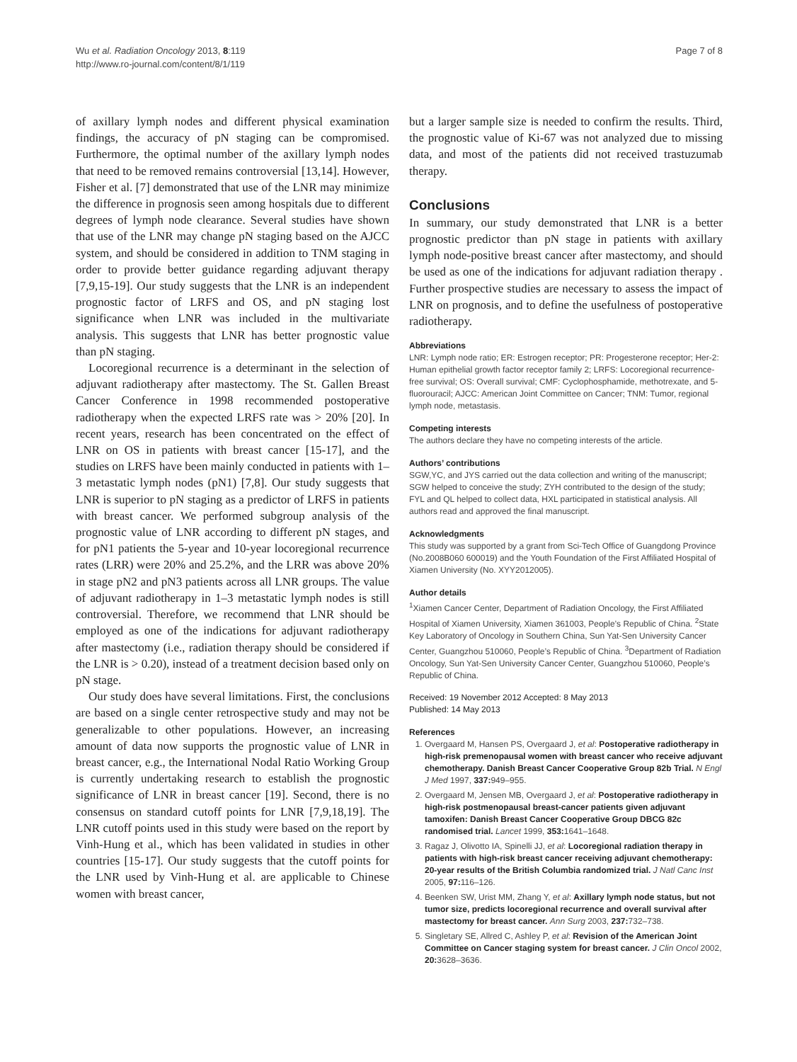Wu et al. Radiation Oncology 2013, 8:119
http://www.ro-journal.com/content/8/1/119
Page 7 of 8
of axillary lymph nodes and different physical examination findings, the accuracy of pN staging can be compromised. Furthermore, the optimal number of the axillary lymph nodes that need to be removed remains controversial [13,14]. However, Fisher et al. [7] demonstrated that use of the LNR may minimize the difference in prognosis seen among hospitals due to different degrees of lymph node clearance. Several studies have shown that use of the LNR may change pN staging based on the AJCC system, and should be considered in addition to TNM staging in order to provide better guidance regarding adjuvant therapy [7,9,15-19]. Our study suggests that the LNR is an independent prognostic factor of LRFS and OS, and pN staging lost significance when LNR was included in the multivariate analysis. This suggests that LNR has better prognostic value than pN staging.
Locoregional recurrence is a determinant in the selection of adjuvant radiotherapy after mastectomy. The St. Gallen Breast Cancer Conference in 1998 recommended postoperative radiotherapy when the expected LRFS rate was > 20% [20]. In recent years, research has been concentrated on the effect of LNR on OS in patients with breast cancer [15-17], and the studies on LRFS have been mainly conducted in patients with 1–3 metastatic lymph nodes (pN1) [7,8]. Our study suggests that LNR is superior to pN staging as a predictor of LRFS in patients with breast cancer. We performed subgroup analysis of the prognostic value of LNR according to different pN stages, and for pN1 patients the 5-year and 10-year locoregional recurrence rates (LRR) were 20% and 25.2%, and the LRR was above 20% in stage pN2 and pN3 patients across all LNR groups. The value of adjuvant radiotherapy in 1–3 metastatic lymph nodes is still controversial. Therefore, we recommend that LNR should be employed as one of the indications for adjuvant radiotherapy after mastectomy (i.e., radiation therapy should be considered if the LNR is > 0.20), instead of a treatment decision based only on pN stage.
Our study does have several limitations. First, the conclusions are based on a single center retrospective study and may not be generalizable to other populations. However, an increasing amount of data now supports the prognostic value of LNR in breast cancer, e.g., the International Nodal Ratio Working Group is currently undertaking research to establish the prognostic significance of LNR in breast cancer [19]. Second, there is no consensus on standard cutoff points for LNR [7,9,18,19]. The LNR cutoff points used in this study were based on the report by Vinh-Hung et al., which has been validated in studies in other countries [15-17]. Our study suggests that the cutoff points for the LNR used by Vinh-Hung et al. are applicable to Chinese women with breast cancer,
but a larger sample size is needed to confirm the results. Third, the prognostic value of Ki-67 was not analyzed due to missing data, and most of the patients did not received trastuzumab therapy.
Conclusions
In summary, our study demonstrated that LNR is a better prognostic predictor than pN stage in patients with axillary lymph node-positive breast cancer after mastectomy, and should be used as one of the indications for adjuvant radiation therapy . Further prospective studies are necessary to assess the impact of LNR on prognosis, and to define the usefulness of postoperative radiotherapy.
Abbreviations
LNR: Lymph node ratio; ER: Estrogen receptor; PR: Progesterone receptor; Her-2: Human epithelial growth factor receptor family 2; LRFS: Locoregional recurrence-free survival; OS: Overall survival; CMF: Cyclophosphamide, methotrexate, and 5-fluorouracil; AJCC: American Joint Committee on Cancer; TNM: Tumor, regional lymph node, metastasis.
Competing interests
The authors declare they have no competing interests of the article.
Authors’ contributions
SGW,YC, and JYS carried out the data collection and writing of the manuscript; SGW helped to conceive the study; ZYH contributed to the design of the study; FYL and QL helped to collect data, HXL participated in statistical analysis. All authors read and approved the final manuscript.
Acknowledgments
This study was supported by a grant from Sci-Tech Office of Guangdong Province (No.2008B060 600019) and the Youth Foundation of the First Affiliated Hospital of Xiamen University (No. XYY2012005).
Author details
<sup>1</sup> Xiamen Cancer Center, Department of Radiation Oncology, the First Affiliated Hospital of Xiamen University, Xiamen 361003, People’s Republic of China. <sup>2</sup>State Key Laboratory of Oncology in Southern China, Sun Yat-Sen University Cancer Center, Guangzhou 510060, People’s Republic of China. <sup>3</sup>Department of Radiation Oncology, Sun Yat-Sen University Cancer Center, Guangzhou 510060, People’s Republic of China.
Received: 19 November 2012 Accepted: 8 May 2013
Published: 14 May 2013
References
1. Overgaard M, Hansen PS, Overgaard J, et al: Postoperative radiotherapy in high-risk premenopausal women with breast cancer who receive adjuvant chemotherapy. Danish Breast Cancer Cooperative Group 82b Trial. N Engl J Med 1997, 337: 949–955.
2. Overgaard M, Jensen MB, Overgaard J, et al: Postoperative radiotherapy in high-risk postmenopausal breast-cancer patients given adjuvant tamoxifen: Danish Breast Cancer Cooperative Group DBCG 82c randomised trial. Lancet 1999, 353: 1641–1648.
3. Ragaz J, Olivotto IA, Spinelli JJ, et al: Locoregional radiation therapy in patients with high-risk breast cancer receiving adjuvant chemotherapy: 20-year results of the British Columbia randomized trial. J Natl Canc Inst 2005, 97: 116–126.
4. Beenken SW, Urist MM, Zhang Y, et al: Axillary lymph node status, but not tumor size, predicts locoregional recurrence and overall survival after mastectomy for breast cancer. Ann Surg 2003, 237: 732–738.
5. Singletary SE, Allred C, Ashley P, et al: Revision of the American Joint Committee on Cancer staging system for breast cancer. J Clin Oncol 2002, 20: 3628–3636.